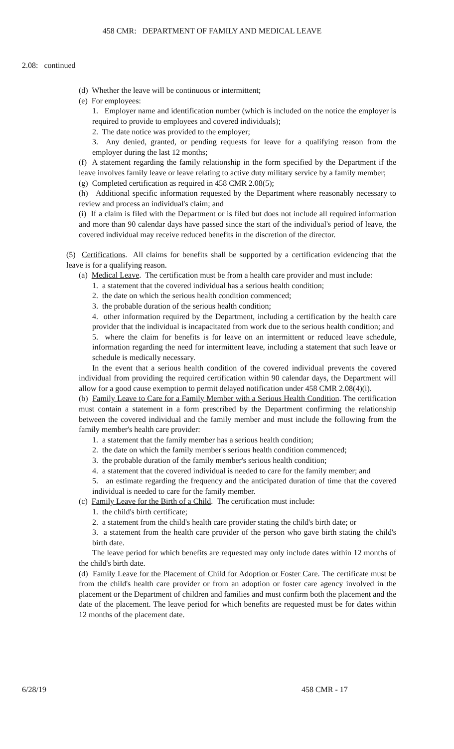458 CMR: DEPARTMENT OF FAMILY AND MEDICAL LEAVE
2.08: continued
(d) Whether the leave will be continuous or intermittent;
(e) For employees:
1. Employer name and identification number (which is included on the notice the employer is required to provide to employees and covered individuals);
2. The date notice was provided to the employer;
3. Any denied, granted, or pending requests for leave for a qualifying reason from the employer during the last 12 months;
(f) A statement regarding the family relationship in the form specified by the Department if the leave involves family leave or leave relating to active duty military service by a family member;
(g) Completed certification as required in 458 CMR 2.08(5);
(h) Additional specific information requested by the Department where reasonably necessary to review and process an individual's claim; and
(i) If a claim is filed with the Department or is filed but does not include all required information and more than 90 calendar days have passed since the start of the individual's period of leave, the covered individual may receive reduced benefits in the discretion of the director.
(5) Certifications. All claims for benefits shall be supported by a certification evidencing that the leave is for a qualifying reason.
(a) Medical Leave. The certification must be from a health care provider and must include:
1. a statement that the covered individual has a serious health condition;
2. the date on which the serious health condition commenced;
3. the probable duration of the serious health condition;
4. other information required by the Department, including a certification by the health care provider that the individual is incapacitated from work due to the serious health condition; and
5. where the claim for benefits is for leave on an intermittent or reduced leave schedule, information regarding the need for intermittent leave, including a statement that such leave or schedule is medically necessary.
In the event that a serious health condition of the covered individual prevents the covered individual from providing the required certification within 90 calendar days, the Department will allow for a good cause exemption to permit delayed notification under 458 CMR 2.08(4)(i).
(b) Family Leave to Care for a Family Member with a Serious Health Condition. The certification must contain a statement in a form prescribed by the Department confirming the relationship between the covered individual and the family member and must include the following from the family member's health care provider:
1. a statement that the family member has a serious health condition;
2. the date on which the family member's serious health condition commenced;
3. the probable duration of the family member's serious health condition;
4. a statement that the covered individual is needed to care for the family member; and
5. an estimate regarding the frequency and the anticipated duration of time that the covered individual is needed to care for the family member.
(c) Family Leave for the Birth of a Child. The certification must include:
1. the child's birth certificate;
2. a statement from the child's health care provider stating the child's birth date; or
3. a statement from the health care provider of the person who gave birth stating the child's birth date.
The leave period for which benefits are requested may only include dates within 12 months of the child's birth date.
(d) Family Leave for the Placement of Child for Adoption or Foster Care. The certificate must be from the child's health care provider or from an adoption or foster care agency involved in the placement or the Department of children and families and must confirm both the placement and the date of the placement. The leave period for which benefits are requested must be for dates within 12 months of the placement date.
6/28/19 458 CMR - 17